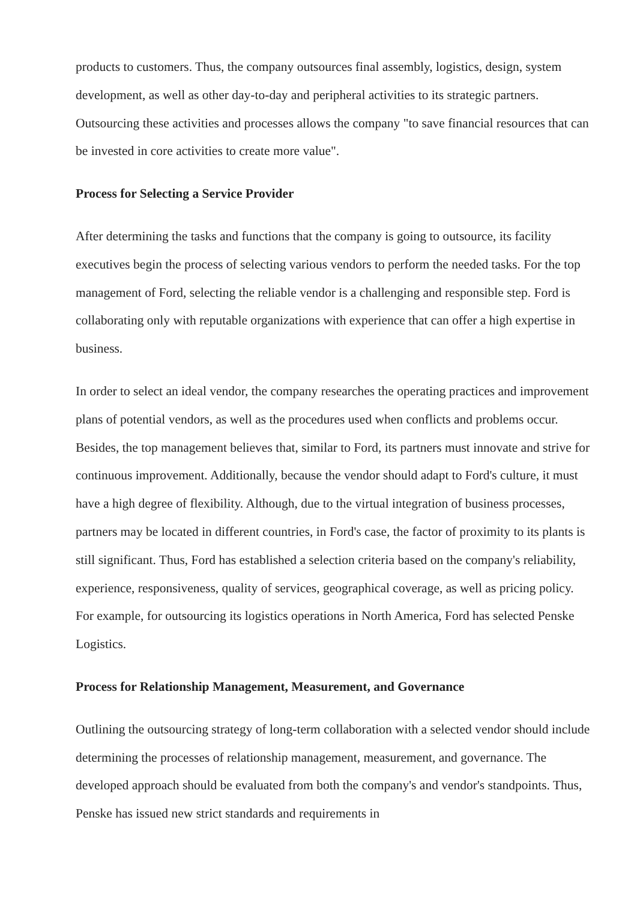products to customers. Thus, the company outsources final assembly, logistics, design, system development, as well as other day-to-day and peripheral activities to its strategic partners. Outsourcing these activities and processes allows the company "to save financial resources that can be invested in core activities to create more value".
Process for Selecting a Service Provider
After determining the tasks and functions that the company is going to outsource, its facility executives begin the process of selecting various vendors to perform the needed tasks. For the top management of Ford, selecting the reliable vendor is a challenging and responsible step. Ford is collaborating only with reputable organizations with experience that can offer a high expertise in business.
In order to select an ideal vendor, the company researches the operating practices and improvement plans of potential vendors, as well as the procedures used when conflicts and problems occur. Besides, the top management believes that, similar to Ford, its partners must innovate and strive for continuous improvement. Additionally, because the vendor should adapt to Ford's culture, it must have a high degree of flexibility. Although, due to the virtual integration of business processes, partners may be located in different countries, in Ford's case, the factor of proximity to its plants is still significant. Thus, Ford has established a selection criteria based on the company's reliability, experience, responsiveness, quality of services, geographical coverage, as well as pricing policy. For example, for outsourcing its logistics operations in North America, Ford has selected Penske Logistics.
Process for Relationship Management, Measurement, and Governance
Outlining the outsourcing strategy of long-term collaboration with a selected vendor should include determining the processes of relationship management, measurement, and governance. The developed approach should be evaluated from both the company's and vendor's standpoints. Thus, Penske has issued new strict standards and requirements in